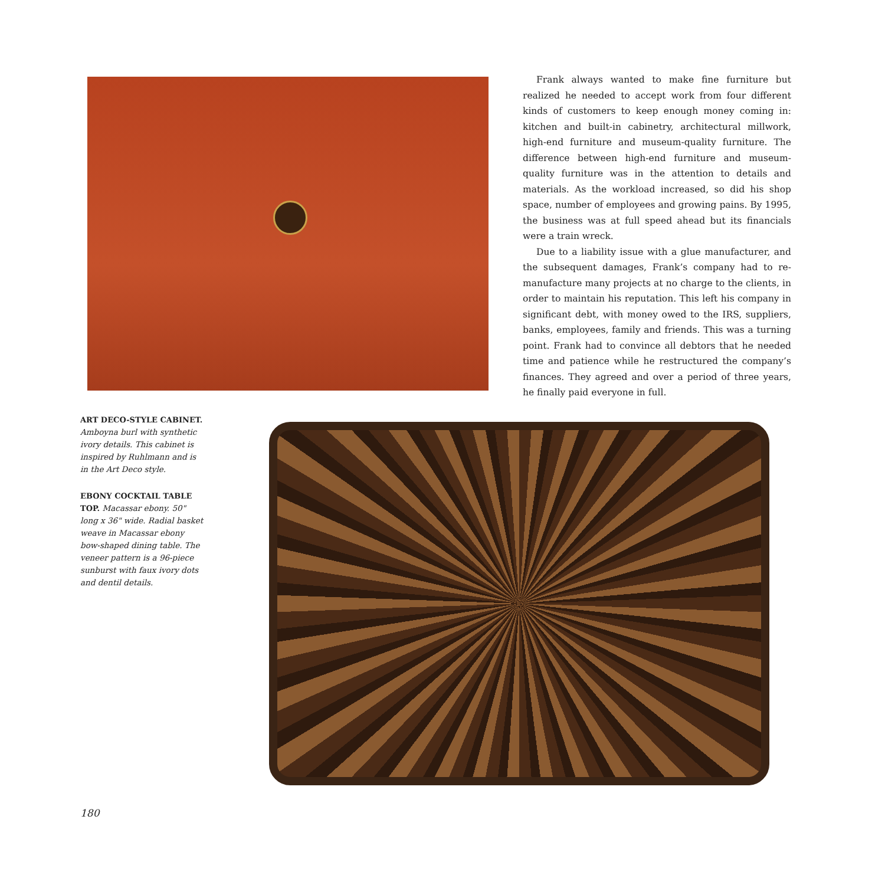Frank always wanted to make fine furniture but realized he needed to accept work from four different kinds of customers to keep enough money coming in: kitchen and built-in cabinetry, architectural millwork, high-end furniture and museum-quality furniture. The difference between high-end furniture and museum-quality furniture was in the attention to details and materials. As the workload increased, so did his shop space, number of employees and growing pains. By 1995, the business was at full speed ahead but its financials were a train wreck.
Due to a liability issue with a glue manufacturer, and the subsequent damages, Frank’s company had to re-manufacture many projects at no charge to the clients, in order to maintain his reputation. This left his company in significant debt, with money owed to the IRS, suppliers, banks, employees, family and friends. This was a turning point. Frank had to convince all debtors that he needed time and patience while he restructured the company’s finances. They agreed and over a period of three years, he finally paid everyone in full.
ART DECO-STYLE CABINET.
Amboyna burl with synthetic ivory details. This cabinet is inspired by Ruhlmann and is in the Art Deco style.
EBONY COCKTAIL TABLE TOP. Macassar ebony. 50" long x 36" wide. Radial basket weave in Macassar ebony bow-shaped dining table. The veneer pattern is a 96-piece sunburst with faux ivory dots and dentil details.
180